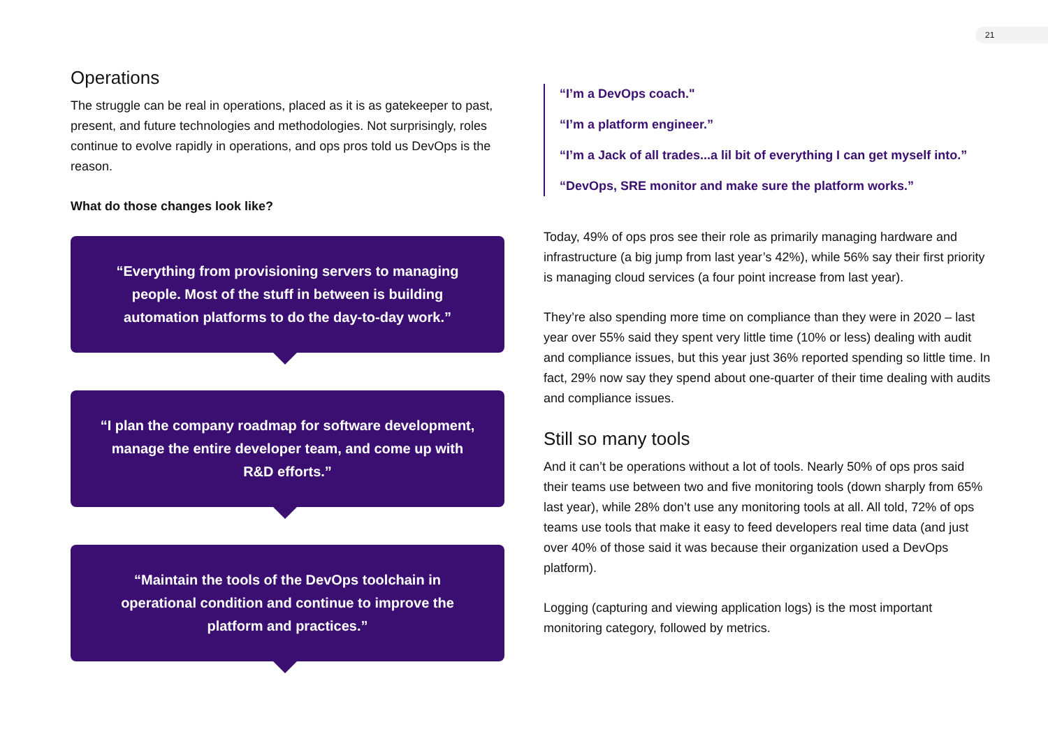21
Operations
The struggle can be real in operations, placed as it is as gatekeeper to past, present, and future technologies and methodologies. Not surprisingly, roles continue to evolve rapidly in operations, and ops pros told us DevOps is the reason.
What do those changes look like?
“Everything from provisioning servers to managing people. Most of the stuff in between is building automation platforms to do the day-to-day work.”
“I plan the company roadmap for software development, manage the entire developer team, and come up with R&D efforts.”
“Maintain the tools of the DevOps toolchain in operational condition and continue to improve the platform and practices.”
“I’m a DevOps coach."
“I’m a platform engineer.”
“I’m a Jack of all trades...a lil bit of everything I can get myself into.”
“DevOps, SRE monitor and make sure the platform works.”
Today, 49% of ops pros see their role as primarily managing hardware and infrastructure (a big jump from last year’s 42%), while 56% say their first priority is managing cloud services (a four point increase from last year).
They’re also spending more time on compliance than they were in 2020 – last year over 55% said they spent very little time (10% or less) dealing with audit and compliance issues, but this year just 36% reported spending so little time. In fact, 29% now say they spend about one-quarter of their time dealing with audits and compliance issues.
Still so many tools
And it can’t be operations without a lot of tools. Nearly 50% of ops pros said their teams use between two and five monitoring tools (down sharply from 65% last year), while 28% don’t use any monitoring tools at all. All told, 72% of ops teams use tools that make it easy to feed developers real time data (and just over 40% of those said it was because their organization used a DevOps platform).
Logging (capturing and viewing application logs) is the most important monitoring category, followed by metrics.